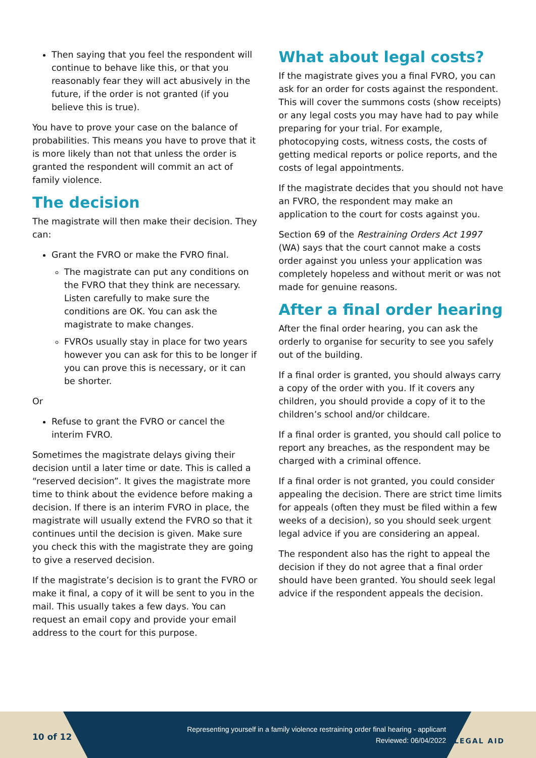Then saying that you feel the respondent will continue to behave like this, or that you reasonably fear they will act abusively in the future, if the order is not granted (if you believe this is true).
You have to prove your case on the balance of probabilities. This means you have to prove that it is more likely than not that unless the order is granted the respondent will commit an act of family violence.
The decision
The magistrate will then make their decision. They can:
Grant the FVRO or make the FVRO final.
The magistrate can put any conditions on the FVRO that they think are necessary. Listen carefully to make sure the conditions are OK. You can ask the magistrate to make changes.
FVROs usually stay in place for two years however you can ask for this to be longer if you can prove this is necessary, or it can be shorter.
Or
Refuse to grant the FVRO or cancel the interim FVRO.
Sometimes the magistrate delays giving their decision until a later time or date. This is called a “reserved decision”. It gives the magistrate more time to think about the evidence before making a decision. If there is an interim FVRO in place, the magistrate will usually extend the FVRO so that it continues until the decision is given. Make sure you check this with the magistrate they are going to give a reserved decision.
If the magistrate’s decision is to grant the FVRO or make it final, a copy of it will be sent to you in the mail. This usually takes a few days. You can request an email copy and provide your email address to the court for this purpose.
What about legal costs?
If the magistrate gives you a final FVRO, you can ask for an order for costs against the respondent. This will cover the summons costs (show receipts) or any legal costs you may have had to pay while preparing for your trial. For example, photocopying costs, witness costs, the costs of getting medical reports or police reports, and the costs of legal appointments.
If the magistrate decides that you should not have an FVRO, the respondent may make an application to the court for costs against you.
Section 69 of the Restraining Orders Act 1997 (WA) says that the court cannot make a costs order against you unless your application was completely hopeless and without merit or was not made for genuine reasons.
After a final order hearing
After the final order hearing, you can ask the orderly to organise for security to see you safely out of the building.
If a final order is granted, you should always carry a copy of the order with you. If it covers any children, you should provide a copy of it to the children’s school and/or childcare.
If a final order is granted, you should call police to report any breaches, as the respondent may be charged with a criminal offence.
If a final order is not granted, you could consider appealing the decision. There are strict time limits for appeals (often they must be filed within a few weeks of a decision), so you should seek urgent legal advice if you are considering an appeal.
The respondent also has the right to appeal the decision if they do not agree that a final order should have been granted. You should seek legal advice if the respondent appeals the decision.
10 of 12
Representing yourself in a family violence restraining order final hearing - applicant
Reviewed: 06/04/2022
LEGAL AID